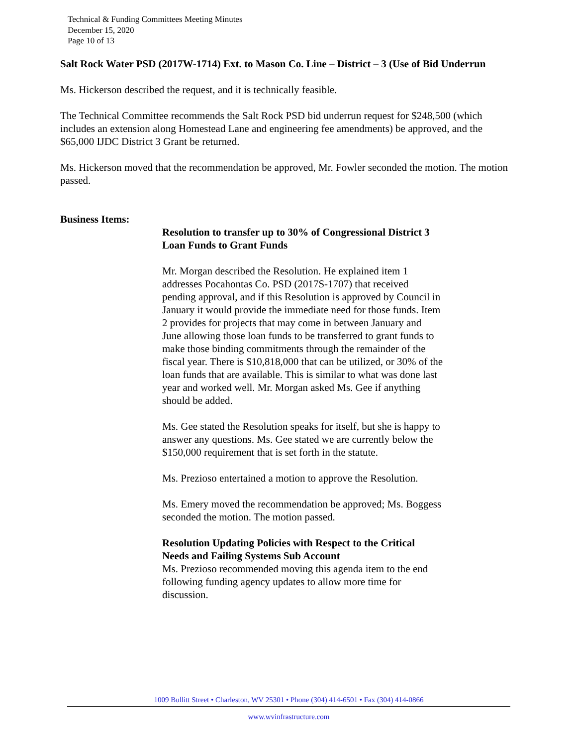Technical & Funding Committees Meeting Minutes
December 15, 2020
Page 10 of 13
Salt Rock Water PSD (2017W-1714) Ext. to Mason Co. Line – District – 3 (Use of Bid Underrun
Ms. Hickerson described the request, and it is technically feasible.
The Technical Committee recommends the Salt Rock PSD bid underrun request for $248,500 (which includes an extension along Homestead Lane and engineering fee amendments) be approved, and the $65,000 IJDC District 3 Grant be returned.
Ms. Hickerson moved that the recommendation be approved, Mr. Fowler seconded the motion. The motion passed.
Business Items:
Resolution to transfer up to 30% of Congressional District 3 Loan Funds to Grant Funds
Mr. Morgan described the Resolution. He explained item 1 addresses Pocahontas Co. PSD (2017S-1707) that received pending approval, and if this Resolution is approved by Council in January it would provide the immediate need for those funds. Item 2 provides for projects that may come in between January and June allowing those loan funds to be transferred to grant funds to make those binding commitments through the remainder of the fiscal year. There is $10,818,000 that can be utilized, or 30% of the loan funds that are available. This is similar to what was done last year and worked well. Mr. Morgan asked Ms. Gee if anything should be added.
Ms. Gee stated the Resolution speaks for itself, but she is happy to answer any questions. Ms. Gee stated we are currently below the $150,000 requirement that is set forth in the statute.
Ms. Prezioso entertained a motion to approve the Resolution.
Ms. Emery moved the recommendation be approved; Ms. Boggess seconded the motion. The motion passed.
Resolution Updating Policies with Respect to the Critical Needs and Failing Systems Sub Account
Ms. Prezioso recommended moving this agenda item to the end following funding agency updates to allow more time for discussion.
1009 Bullitt Street • Charleston, WV 25301 • Phone (304) 414-6501 • Fax (304) 414-0866
www.wvinfrastructure.com